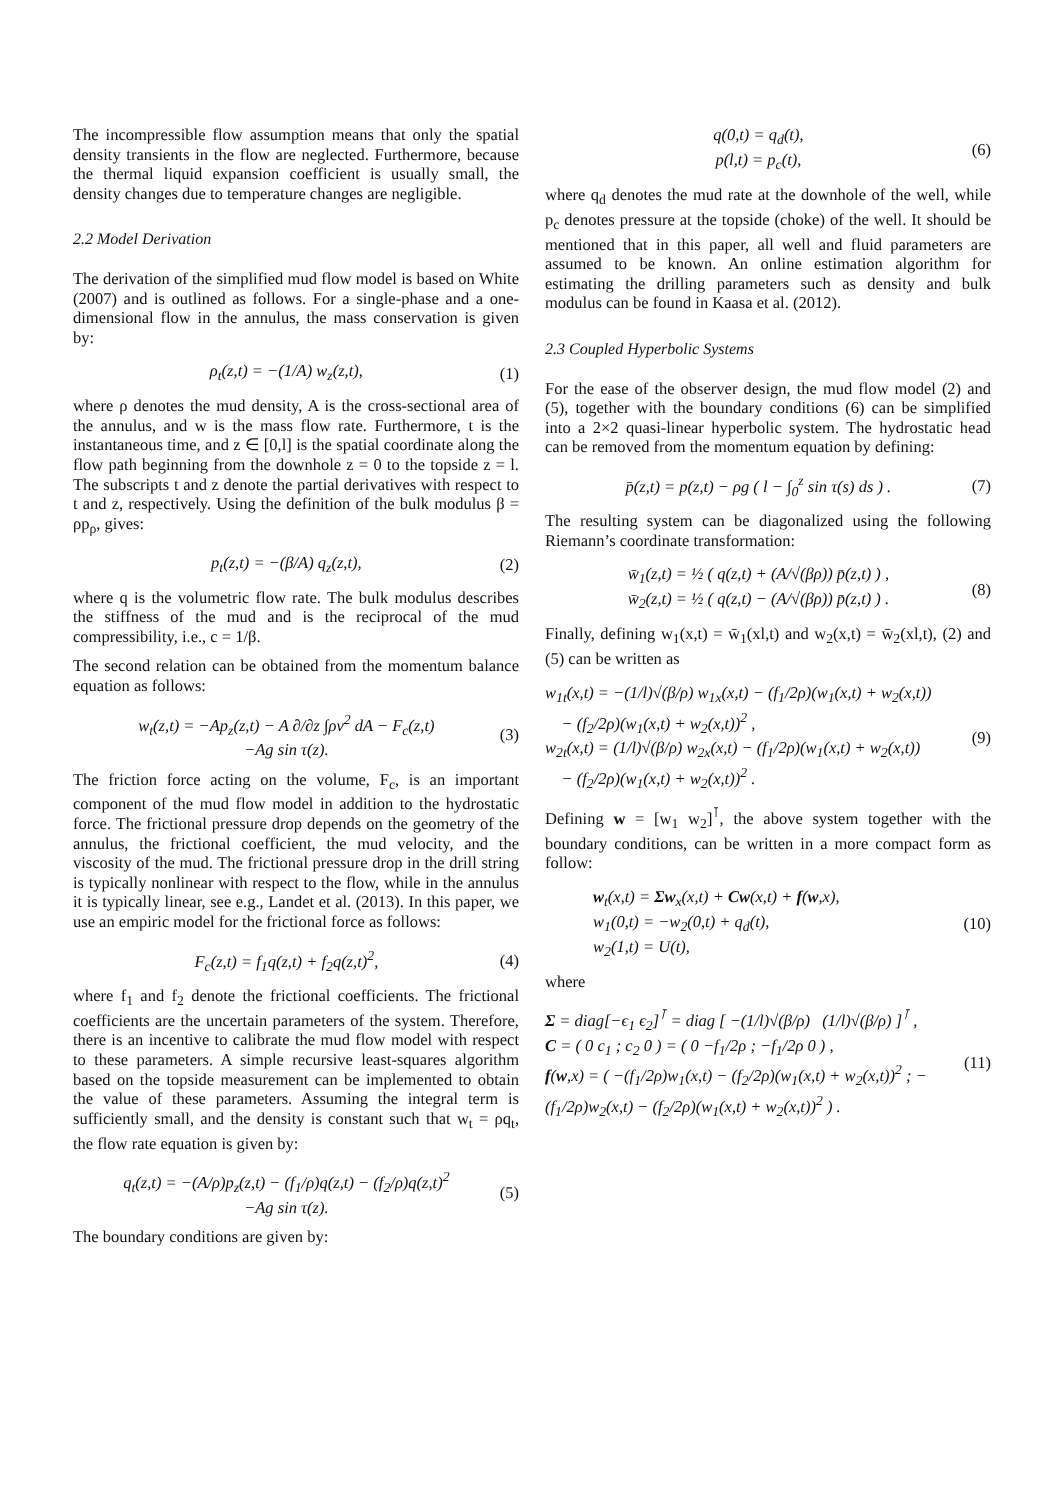The incompressible flow assumption means that only the spatial density transients in the flow are neglected. Furthermore, because the thermal liquid expansion coefficient is usually small, the density changes due to temperature changes are negligible.
2.2 Model Derivation
The derivation of the simplified mud flow model is based on White (2007) and is outlined as follows. For a single-phase and a one-dimensional flow in the annulus, the mass conservation is given by:
ρ<sub>t</sub>(z,t) = −(1/A) w<sub>z</sub>(z,t), (1)
where ρ denotes the mud density, A is the cross-sectional area of the annulus, and w is the mass flow rate. Furthermore, t is the instantaneous time, and z ∈ [0,l] is the spatial coordinate along the flow path beginning from the downhole z = 0 to the topside z = l. The subscripts t and z denote the partial derivatives with respect to t and z, respectively. Using the definition of the bulk modulus β = ρp<sub>ρ</sub>, gives:
p<sub>t</sub>(z,t) = −(β/A) q<sub>z</sub>(z,t), (2)
where q is the volumetric flow rate. The bulk modulus describes the stiffness of the mud and is the reciprocal of the mud compressibility, i.e., c = 1/β.
The second relation can be obtained from the momentum balance equation as follows:
w<sub>t</sub>(z,t) = −Ap<sub>z</sub>(z,t) − A ∂/∂z ∫ρv<sup>2</sup> dA − F<sub>c</sub>(z,t)
−Ag sin τ(z).
(3)
The friction force acting on the volume, F<sub>c</sub>, is an important component of the mud flow model in addition to the hydrostatic force. The frictional pressure drop depends on the geometry of the annulus, the frictional coefficient, the mud velocity, and the viscosity of the mud. The frictional pressure drop in the drill string is typically nonlinear with respect to the flow, while in the annulus it is typically linear, see e.g., Landet et al. (2013). In this paper, we use an empiric model for the frictional force as follows:
F<sub>c</sub>(z,t) = f<sub>1</sub>q(z,t) + f<sub>2</sub>q(z,t)<sup>2</sup>,
(4)
where f<sub>1</sub> and f<sub>2</sub> denote the frictional coefficients. The frictional coefficients are the uncertain parameters of the system. Therefore, there is an incentive to calibrate the mud flow model with respect to these parameters. A simple recursive least-squares algorithm based on the topside measurement can be implemented to obtain the value of these parameters. Assuming the integral term is sufficiently small, and the density is constant such that w<sub>t</sub> = ρq<sub>t</sub>, the flow rate equation is given by:
q<sub>t</sub>(z,t) = −(A/ρ)p<sub>z</sub>(z,t) − (f<sub>1</sub>/ρ)q(z,t) − (f<sub>2</sub>/ρ)q(z,t)<sup>2</sup>
−Ag sin τ(z).
(5)
The boundary conditions are given by:
q(0,t) = q<sub>d</sub>(t),
p(l,t) = p<sub>c</sub>(t),
(6)
where q<sub>d</sub> denotes the mud rate at the downhole of the well, while p<sub>c</sub> denotes pressure at the topside (choke) of the well. It should be mentioned that in this paper, all well and fluid parameters are assumed to be known. An online estimation algorithm for estimating the drilling parameters such as density and bulk modulus can be found in Kaasa et al. (2012).
2.3 Coupled Hyperbolic Systems
For the ease of the observer design, the mud flow model (2) and (5), together with the boundary conditions (6) can be simplified into a 2×2 quasi-linear hyperbolic system. The hydrostatic head can be removed from the momentum equation by defining:
p̄(z,t) = p(z,t) − ρg ( l − ∫<sub>0</sub><sup>z</sup> sin τ(s) ds ) .
(7)
The resulting system can be diagonalized using the following Riemann’s coordinate transformation:
w̄<sub>1</sub>(z,t) = ½ ( q(z,t) + (A/√(βρ)) p̄(z,t) ) ,
w̄<sub>2</sub>(z,t) = ½ ( q(z,t) − (A/√(βρ)) p̄(z,t) ) .
(8)
Finally, defining w<sub>1</sub>(x,t) = w̄<sub>1</sub>(xl,t) and w<sub>2</sub>(x,t) = w̄<sub>2</sub>(xl,t), (2) and (5) can be written as
w<sub>1t</sub>(x,t) = −(1/l)√(β/ρ) w<sub>1x</sub>(x,t) − (f<sub>1</sub>/2ρ)(w<sub>1</sub>(x,t) + w<sub>2</sub>(x,t))
− (f<sub>2</sub>/2ρ)(w<sub>1</sub>(x,t) + w<sub>2</sub>(x,t))<sup>2</sup> ,
w<sub>2t</sub>(x,t) = (1/l)√(β/ρ) w<sub>2x</sub>(x,t) − (f<sub>1</sub>/2ρ)(w<sub>1</sub>(x,t) + w<sub>2</sub>(x,t))
− (f<sub>2</sub>/2ρ)(w<sub>1</sub>(x,t) + w<sub>2</sub>(x,t))<sup>2</sup> .
(9)
Defining w = [w<sub>1</sub> w<sub>2</sub>]<sup>⊺</sup>, the above system together with the boundary conditions, can be written in a more compact form as follow:
w<sub>t</sub>(x,t) = Σw<sub>x</sub>(x,t) + Cw(x,t) + f(w,x),
w<sub>1</sub>(0,t) = −w<sub>2</sub>(0,t) + q<sub>d</sub>(t),
w<sub>2</sub>(1,t) = U(t),
(10)
where
Σ = diag[−ϵ<sub>1</sub> ϵ<sub>2</sub>]<sup>⊺</sup> = diag [ −(1/l)√(β/ρ) (1/l)√(β/ρ) ]<sup>⊺</sup> ,
C = ( 0 c<sub>1</sub> ; c<sub>2</sub> 0 ) = ( 0 −f<sub>1</sub>/2ρ ; −f<sub>1</sub>/2ρ 0 ) ,
f(w,x) = ( −(f<sub>1</sub>/2ρ)w<sub>1</sub>(x,t) − (f<sub>2</sub>/2ρ)(w<sub>1</sub>(x,t) + w<sub>2</sub>(x,t))<sup>2</sup> ; −(f<sub>1</sub>/2ρ)w<sub>2</sub>(x,t) − (f<sub>2</sub>/2ρ)(w<sub>1</sub>(x,t) + w<sub>2</sub>(x,t))<sup>2</sup> ) .
(11)